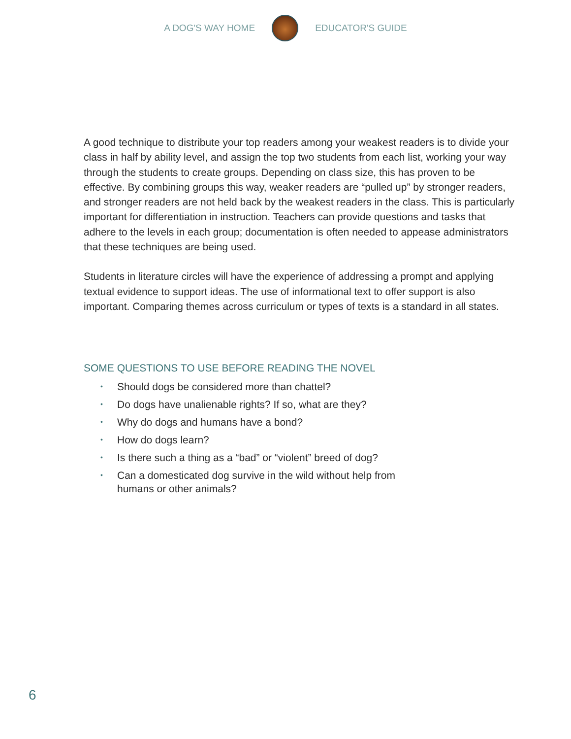A DOG'S WAY HOME EDUCATOR'S GUIDE
A good technique to distribute your top readers among your weakest readers is to divide your class in half by ability level, and assign the top two students from each list, working your way through the students to create groups. Depending on class size, this has proven to be effective. By combining groups this way, weaker readers are “pulled up” by stronger readers, and stronger readers are not held back by the weakest readers in the class. This is particularly important for differentiation in instruction. Teachers can provide questions and tasks that adhere to the levels in each group; documentation is often needed to appease administrators that these techniques are being used.
Students in literature circles will have the experience of addressing a prompt and applying textual evidence to support ideas. The use of informational text to offer support is also important. Comparing themes across curriculum or types of texts is a standard in all states.
SOME QUESTIONS TO USE BEFORE READING THE NOVEL
• Should dogs be considered more than chattel?
• Do dogs have unalienable rights? If so, what are they?
• Why do dogs and humans have a bond?
• How do dogs learn?
• Is there such a thing as a “bad” or “violent” breed of dog?
• Can a domesticated dog survive in the wild without help from humans or other animals?
6